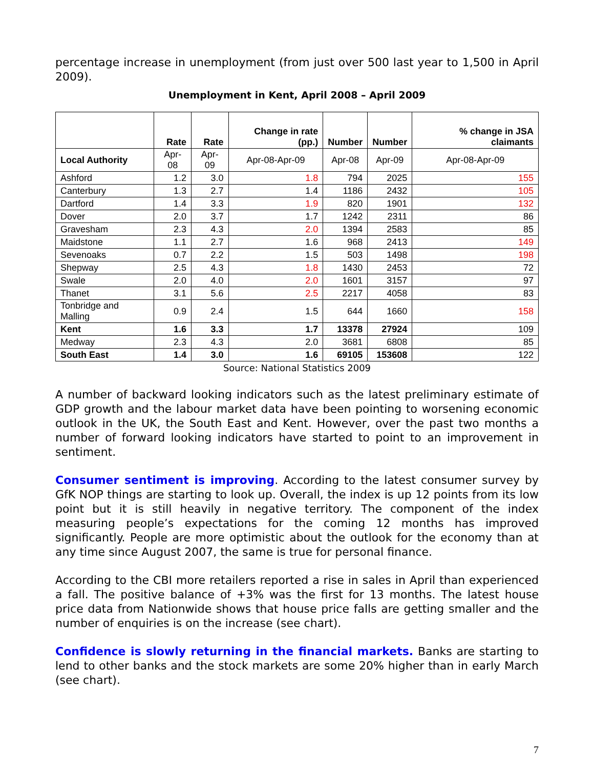percentage increase in unemployment (from just over 500 last year to 1,500 in April 2009).
Unemployment in Kent, April 2008 – April 2009
| | Rate | Rate | Change in rate (pp.) | Number | Number | % change in JSA claimants |
| --- | --- | --- | --- | --- | --- | --- |
| Local Authority | Apr-08 | Apr-09 | Apr-08-Apr-09 | Apr-08 | Apr-09 | Apr-08-Apr-09 |
| Ashford | 1.2 | 3.0 | 1.8 | 794 | 2025 | 155 |
| Canterbury | 1.3 | 2.7 | 1.4 | 1186 | 2432 | 105 |
| Dartford | 1.4 | 3.3 | 1.9 | 820 | 1901 | 132 |
| Dover | 2.0 | 3.7 | 1.7 | 1242 | 2311 | 86 |
| Gravesham | 2.3 | 4.3 | 2.0 | 1394 | 2583 | 85 |
| Maidstone | 1.1 | 2.7 | 1.6 | 968 | 2413 | 149 |
| Sevenoaks | 0.7 | 2.2 | 1.5 | 503 | 1498 | 198 |
| Shepway | 2.5 | 4.3 | 1.8 | 1430 | 2453 | 72 |
| Swale | 2.0 | 4.0 | 2.0 | 1601 | 3157 | 97 |
| Thanet | 3.1 | 5.6 | 2.5 | 2217 | 4058 | 83 |
| Tonbridge and Malling | 0.9 | 2.4 | 1.5 | 644 | 1660 | 158 |
| Kent | 1.6 | 3.3 | 1.7 | 13378 | 27924 | 109 |
| Medway | 2.3 | 4.3 | 2.0 | 3681 | 6808 | 85 |
| South East | 1.4 | 3.0 | 1.6 | 69105 | 153608 | 122 |
Source: National Statistics 2009
A number of backward looking indicators such as the latest preliminary estimate of GDP growth and the labour market data have been pointing to worsening economic outlook in the UK, the South East and Kent. However, over the past two months a number of forward looking indicators have started to point to an improvement in sentiment.
Consumer sentiment is improving. According to the latest consumer survey by GfK NOP things are starting to look up. Overall, the index is up 12 points from its low point but it is still heavily in negative territory. The component of the index measuring people’s expectations for the coming 12 months has improved significantly. People are more optimistic about the outlook for the economy than at any time since August 2007, the same is true for personal finance.
According to the CBI more retailers reported a rise in sales in April than experienced a fall. The positive balance of +3% was the first for 13 months. The latest house price data from Nationwide shows that house price falls are getting smaller and the number of enquiries is on the increase (see chart).
Confidence is slowly returning in the financial markets. Banks are starting to lend to other banks and the stock markets are some 20% higher than in early March (see chart).
7